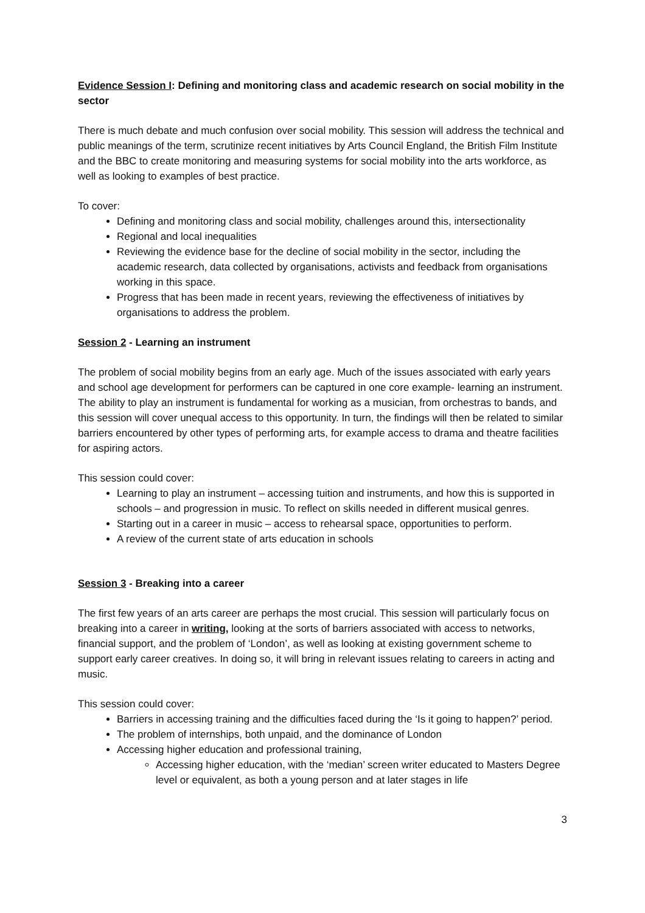Evidence Session I: Defining and monitoring class and academic research on social mobility in the sector
There is much debate and much confusion over social mobility. This session will address the technical and public meanings of the term, scrutinize recent initiatives by Arts Council England, the British Film Institute and the BBC to create monitoring and measuring systems for social mobility into the arts workforce, as well as looking to examples of best practice.
To cover:
Defining and monitoring class and social mobility, challenges around this, intersectionality
Regional and local inequalities
Reviewing the evidence base for the decline of social mobility in the sector, including the academic research, data collected by organisations, activists and feedback from organisations working in this space.
Progress that has been made in recent years, reviewing the effectiveness of initiatives by organisations to address the problem.
Session 2 - Learning an instrument
The problem of social mobility begins from an early age. Much of the issues associated with early years and school age development for performers can be captured in one core example- learning an instrument. The ability to play an instrument is fundamental for working as a musician, from orchestras to bands, and this session will cover unequal access to this opportunity. In turn, the findings will then be related to similar barriers encountered by other types of performing arts, for example access to drama and theatre facilities for aspiring actors.
This session could cover:
Learning to play an instrument – accessing tuition and instruments, and how this is supported in schools – and progression in music. To reflect on skills needed in different musical genres.
Starting out in a career in music – access to rehearsal space, opportunities to perform.
A review of the current state of arts education in schools
Session 3 - Breaking into a career
The first few years of an arts career are perhaps the most crucial. This session will particularly focus on breaking into a career in writing, looking at the sorts of barriers associated with access to networks, financial support, and the problem of ‘London’, as well as looking at existing government scheme to support early career creatives. In doing so, it will bring in relevant issues relating to careers in acting and music.
This session could cover:
Barriers in accessing training and the difficulties faced during the ‘Is it going to happen?’ period.
The problem of internships, both unpaid, and the dominance of London
Accessing higher education and professional training,
Accessing higher education, with the ‘median’ screen writer educated to Masters Degree level or equivalent, as both a young person and at later stages in life
3